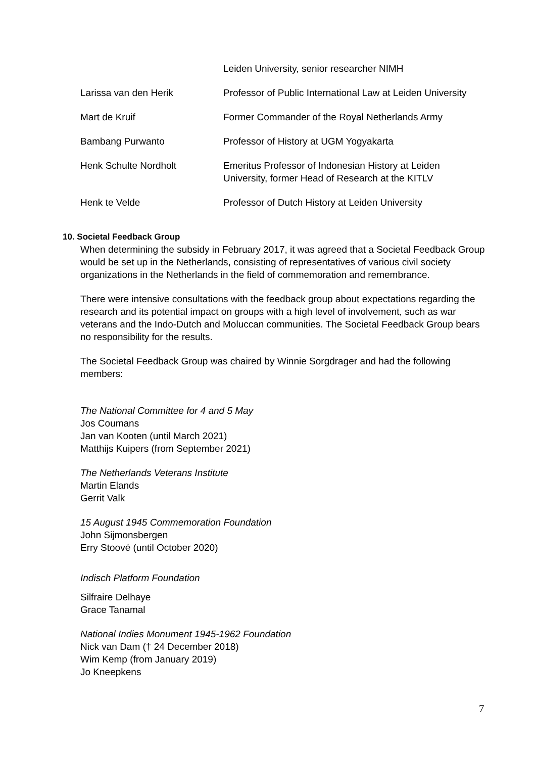| | Leiden University, senior researcher NIMH |
| Larissa van den Herik | Professor of Public International Law at Leiden University |
| Mart de Kruif | Former Commander of the Royal Netherlands Army |
| Bambang Purwanto | Professor of History at UGM Yogyakarta |
| Henk Schulte Nordholt | Emeritus Professor of Indonesian History at Leiden University, former Head of Research at the KITLV |
| Henk te Velde | Professor of Dutch History at Leiden University |
10. Societal Feedback Group
When determining the subsidy in February 2017, it was agreed that a Societal Feedback Group would be set up in the Netherlands, consisting of representatives of various civil society organizations in the Netherlands in the field of commemoration and remembrance.
There were intensive consultations with the feedback group about expectations regarding the research and its potential impact on groups with a high level of involvement, such as war veterans and the Indo-Dutch and Moluccan communities. The Societal Feedback Group bears no responsibility for the results.
The Societal Feedback Group was chaired by Winnie Sorgdrager and had the following members:
The National Committee for 4 and 5 May
Jos Coumans
Jan van Kooten (until March 2021)
Matthijs Kuipers (from September 2021)
The Netherlands Veterans Institute
Martin Elands
Gerrit Valk
15 August 1945 Commemoration Foundation
John Sijmonsbergen
Erry Stoové (until October 2020)
Indisch Platform Foundation
Silfraire Delhaye
Grace Tanamal
National Indies Monument 1945-1962 Foundation
Nick van Dam († 24 December 2018)
Wim Kemp (from January 2019)
Jo Kneepkens
7